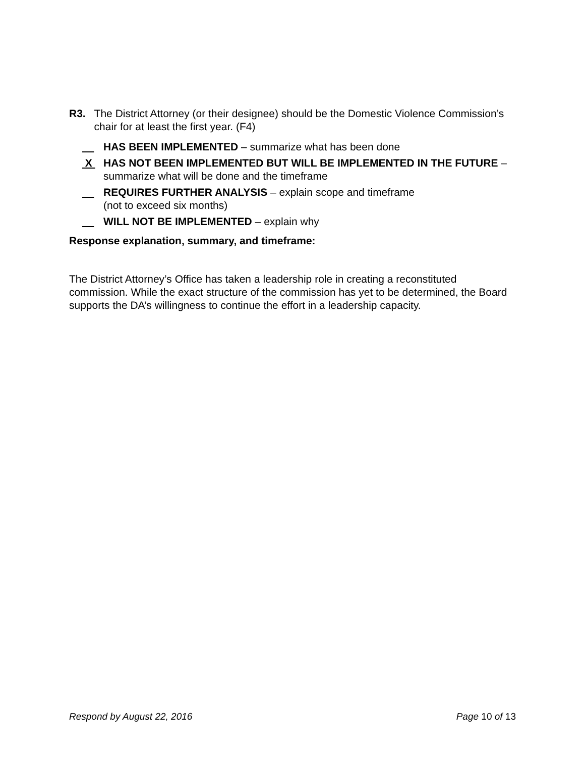R3. The District Attorney (or their designee) should be the Domestic Violence Commission’s chair for at least the first year. (F4)
HAS BEEN IMPLEMENTED – summarize what has been done
X HAS NOT BEEN IMPLEMENTED BUT WILL BE IMPLEMENTED IN THE FUTURE – summarize what will be done and the timeframe
REQUIRES FURTHER ANALYSIS – explain scope and timeframe
(not to exceed six months)
WILL NOT BE IMPLEMENTED – explain why
Response explanation, summary, and timeframe:
The District Attorney’s Office has taken a leadership role in creating a reconstituted commission. While the exact structure of the commission has yet to be determined, the Board supports the DA’s willingness to continue the effort in a leadership capacity.
Respond by August 22, 2016 Page 10 of 13